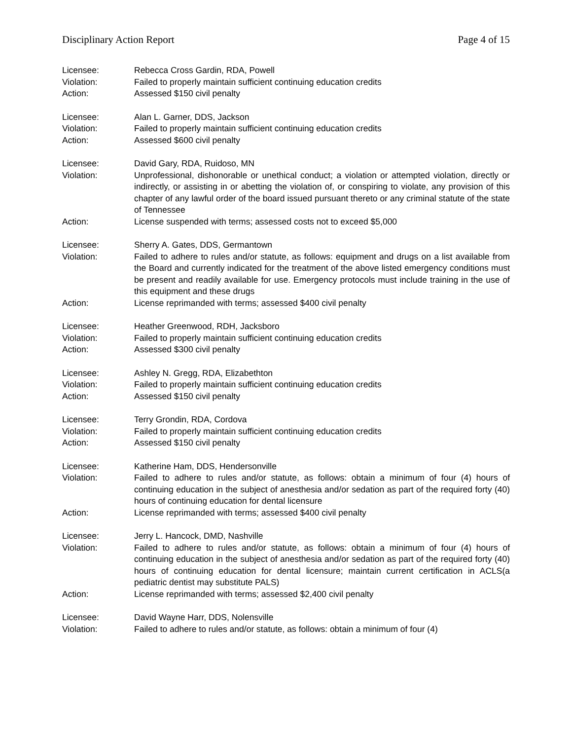Disciplinary Action Report Page 4 of 15
Licensee: Rebecca Cross Gardin, RDA, Powell
Violation: Failed to properly maintain sufficient continuing education credits
Action: Assessed $150 civil penalty
Licensee: Alan L. Garner, DDS, Jackson
Violation: Failed to properly maintain sufficient continuing education credits
Action: Assessed $600 civil penalty
Licensee: David Gary, RDA, Ruidoso, MN
Violation: Unprofessional, dishonorable or unethical conduct; a violation or attempted violation, directly or indirectly, or assisting in or abetting the violation of, or conspiring to violate, any provision of this chapter of any lawful order of the board issued pursuant thereto or any criminal statute of the state of Tennessee
Action: License suspended with terms; assessed costs not to exceed $5,000
Licensee: Sherry A. Gates, DDS, Germantown
Violation: Failed to adhere to rules and/or statute, as follows: equipment and drugs on a list available from the Board and currently indicated for the treatment of the above listed emergency conditions must be present and readily available for use. Emergency protocols must include training in the use of this equipment and these drugs
Action: License reprimanded with terms; assessed $400 civil penalty
Licensee: Heather Greenwood, RDH, Jacksboro
Violation: Failed to properly maintain sufficient continuing education credits
Action: Assessed $300 civil penalty
Licensee: Ashley N. Gregg, RDA, Elizabethton
Violation: Failed to properly maintain sufficient continuing education credits
Action: Assessed $150 civil penalty
Licensee: Terry Grondin, RDA, Cordova
Violation: Failed to properly maintain sufficient continuing education credits
Action: Assessed $150 civil penalty
Licensee: Katherine Ham, DDS, Hendersonville
Violation: Failed to adhere to rules and/or statute, as follows: obtain a minimum of four (4) hours of continuing education in the subject of anesthesia and/or sedation as part of the required forty (40) hours of continuing education for dental licensure
Action: License reprimanded with terms; assessed $400 civil penalty
Licensee: Jerry L. Hancock, DMD, Nashville
Violation: Failed to adhere to rules and/or statute, as follows: obtain a minimum of four (4) hours of continuing education in the subject of anesthesia and/or sedation as part of the required forty (40) hours of continuing education for dental licensure; maintain current certification in ACLS(a pediatric dentist may substitute PALS)
Action: License reprimanded with terms; assessed $2,400 civil penalty
Licensee: David Wayne Harr, DDS, Nolensville
Violation: Failed to adhere to rules and/or statute, as follows: obtain a minimum of four (4)